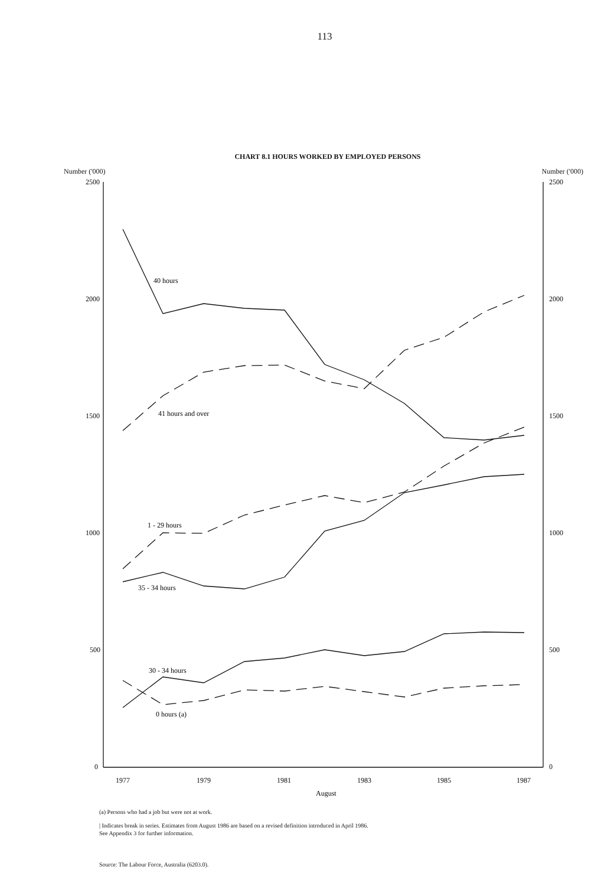113
CHART 8.1 HOURS WORKED BY EMPLOYED PERSONS
Number ('000) Number ('000)
2500
2000
1500
1000
500
0
2500
2000
1500
1000
500
0
1977
1979
1981
1983
1985
1987
August
40 hours
41 hours and over
1 - 29 hours
35 - 34 hours
30 - 34 hours
0 hours (a)
(a) Persons who had a job but were not at work.
| Indicates break in series. Estimates from August 1986 are based on a revised definition introduced in April 1986.
See Appendix 3 for further information.
Source: The Labour Force, Australia (6203.0).